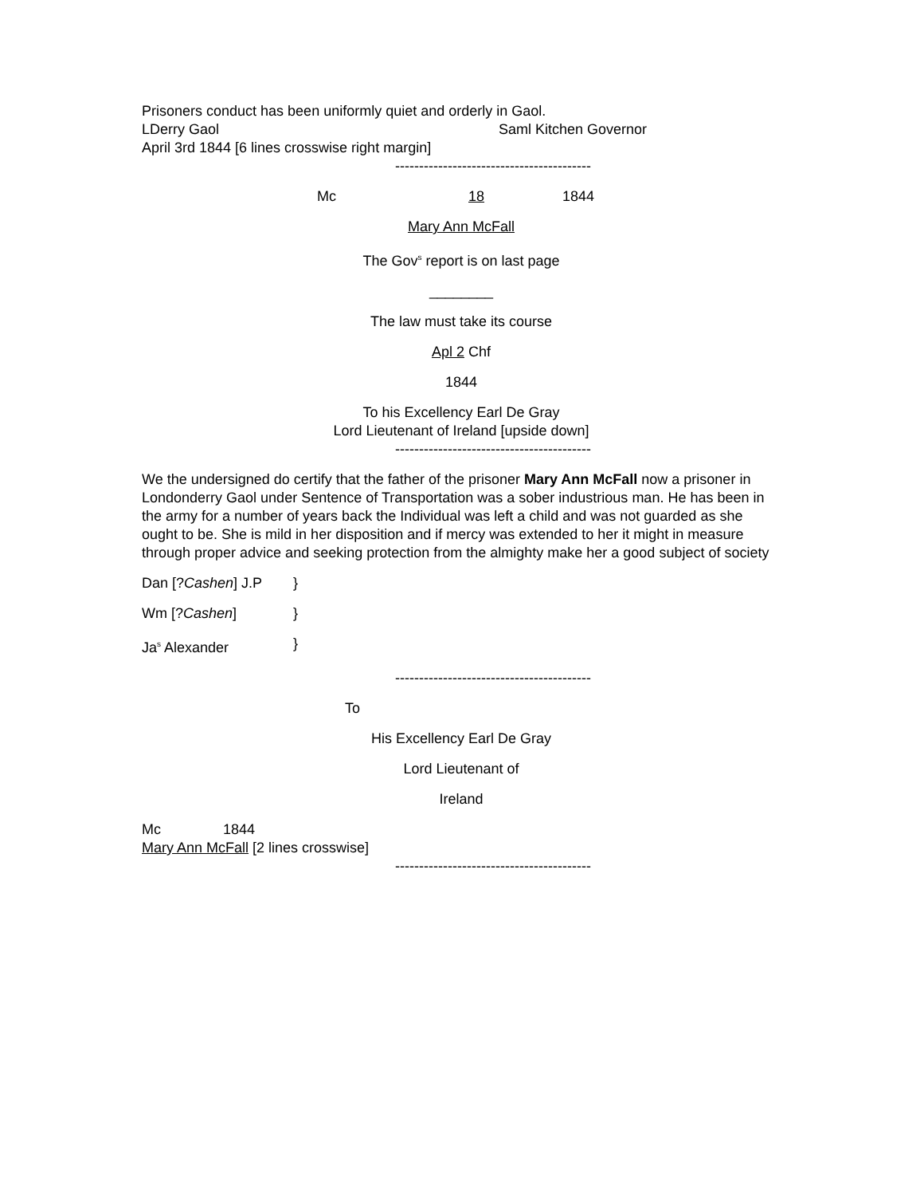Prisoners conduct has been uniformly quiet and orderly in Gaol.
LDerry Gaol Saml Kitchen Governor
April 3rd 1844 [6 lines crosswise right margin]
-----------------------------------------
Mc 18 1844
Mary Ann McFall
The Gov<sup>s</sup> report is on last page
________
The law must take its course
Apl 2 Chf
1844
To his Excellency Earl De Gray
Lord Lieutenant of Ireland [upside down]
-----------------------------------------
We the undersigned do certify that the father of the prisoner Mary Ann McFall now a prisoner in Londonderry Gaol under Sentence of Transportation was a sober industrious man. He has been in the army for a number of years back the Individual was left a child and was not guarded as she ought to be. She is mild in her disposition and if mercy was extended to her it might in measure through proper advice and seeking protection from the almighty make her a good subject of society
Dan [?Cashen] J.P }
Wm [?Cashen] }
Ja<sup>s</sup> Alexander }
-----------------------------------------
To
His Excellency Earl De Gray
Lord Lieutenant of
Ireland
Mc 1844
Mary Ann McFall [2 lines crosswise]
-----------------------------------------